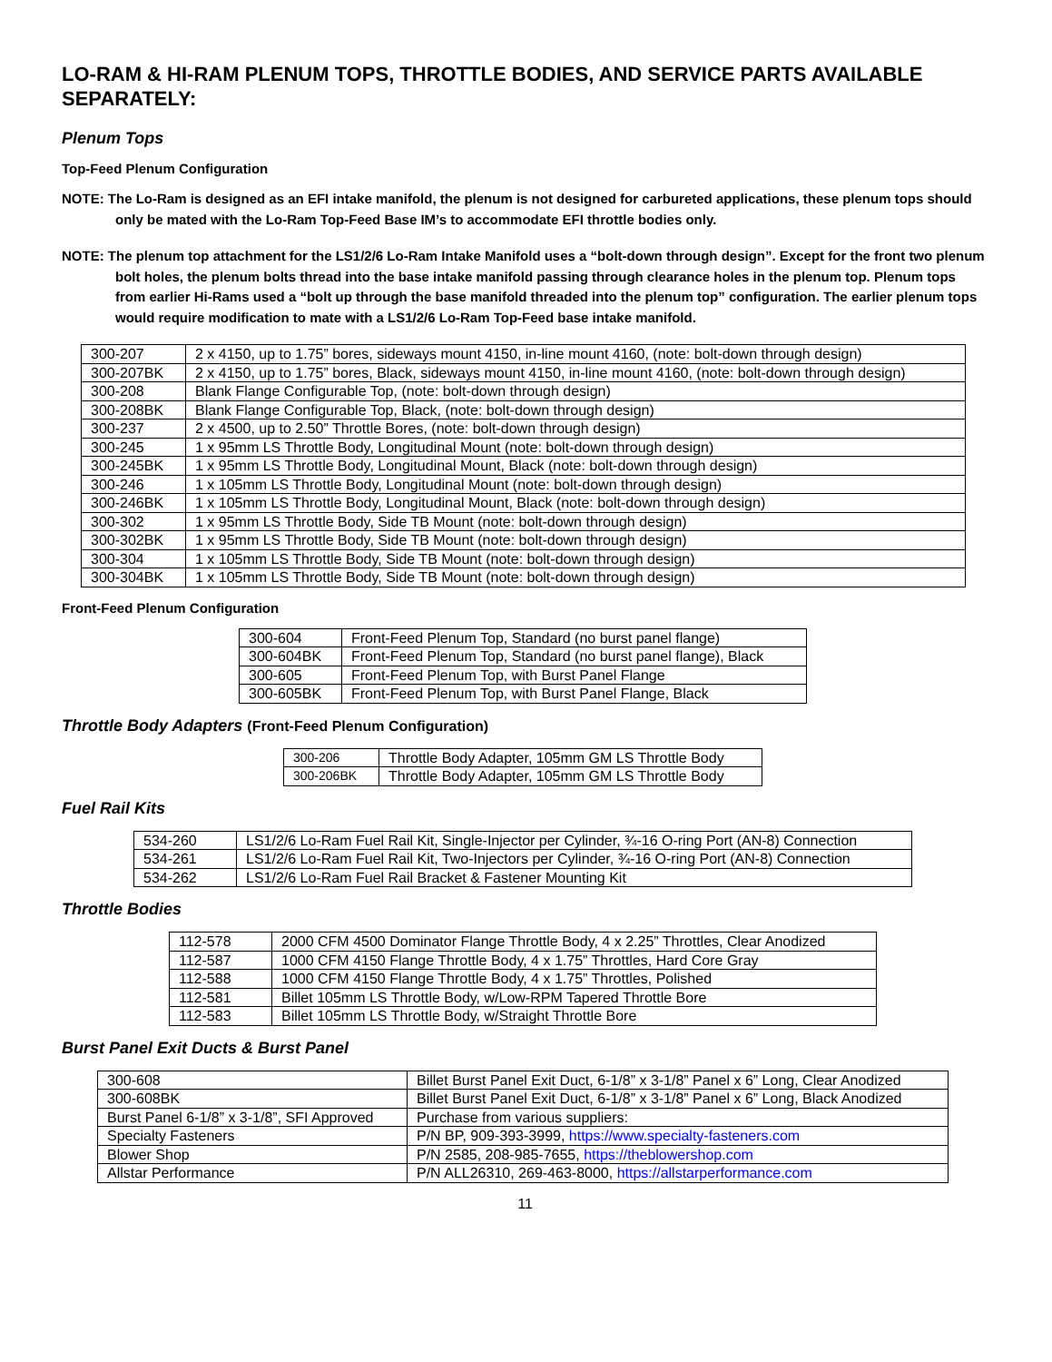LO-RAM & HI-RAM PLENUM TOPS, THROTTLE BODIES, AND SERVICE PARTS AVAILABLE SEPARATELY:
Plenum Tops
Top-Feed Plenum Configuration
NOTE: The Lo-Ram is designed as an EFI intake manifold, the plenum is not designed for carbureted applications, these plenum tops should only be mated with the Lo-Ram Top-Feed Base IM’s to accommodate EFI throttle bodies only.
NOTE: The plenum top attachment for the LS1/2/6 Lo-Ram Intake Manifold uses a “bolt-down through design”. Except for the front two plenum bolt holes, the plenum bolts thread into the base intake manifold passing through clearance holes in the plenum top. Plenum tops from earlier Hi-Rams used a “bolt up through the base manifold threaded into the plenum top” configuration. The earlier plenum tops would require modification to mate with a LS1/2/6 Lo-Ram Top-Feed base intake manifold.
| 300-207 | 2 x 4150, up to 1.75” bores, sideways mount 4150, in-line mount 4160, (note: bolt-down through design) |
| 300-207BK | 2 x 4150, up to 1.75” bores, Black, sideways mount 4150, in-line mount 4160, (note: bolt-down through design) |
| 300-208 | Blank Flange Configurable Top, (note: bolt-down through design) |
| 300-208BK | Blank Flange Configurable Top, Black, (note: bolt-down through design) |
| 300-237 | 2 x 4500, up to 2.50” Throttle Bores, (note: bolt-down through design) |
| 300-245 | 1 x 95mm LS Throttle Body, Longitudinal Mount (note: bolt-down through design) |
| 300-245BK | 1 x 95mm LS Throttle Body, Longitudinal Mount, Black (note: bolt-down through design) |
| 300-246 | 1 x 105mm LS Throttle Body, Longitudinal Mount (note: bolt-down through design) |
| 300-246BK | 1 x 105mm LS Throttle Body, Longitudinal Mount, Black (note: bolt-down through design) |
| 300-302 | 1 x 95mm LS Throttle Body, Side TB Mount (note: bolt-down through design) |
| 300-302BK | 1 x 95mm LS Throttle Body, Side TB Mount (note: bolt-down through design) |
| 300-304 | 1 x 105mm LS Throttle Body, Side TB Mount (note: bolt-down through design) |
| 300-304BK | 1 x 105mm LS Throttle Body, Side TB Mount (note: bolt-down through design) |
Front-Feed Plenum Configuration
| 300-604 | Front-Feed Plenum Top, Standard (no burst panel flange) |
| 300-604BK | Front-Feed Plenum Top, Standard (no burst panel flange), Black |
| 300-605 | Front-Feed Plenum Top, with Burst Panel Flange |
| 300-605BK | Front-Feed Plenum Top, with Burst Panel Flange, Black |
Throttle Body Adapters (Front-Feed Plenum Configuration)
| 300-206 | Throttle Body Adapter, 105mm GM LS Throttle Body |
| 300-206BK | Throttle Body Adapter, 105mm GM LS Throttle Body |
Fuel Rail Kits
| 534-260 | LS1/2/6 Lo-Ram Fuel Rail Kit, Single-Injector per Cylinder, ¾-16 O-ring Port (AN-8) Connection |
| 534-261 | LS1/2/6 Lo-Ram Fuel Rail Kit, Two-Injectors per Cylinder, ¾-16 O-ring Port (AN-8) Connection |
| 534-262 | LS1/2/6 Lo-Ram Fuel Rail Bracket & Fastener Mounting Kit |
Throttle Bodies
| 112-578 | 2000 CFM 4500 Dominator Flange Throttle Body, 4 x 2.25” Throttles, Clear Anodized |
| 112-587 | 1000 CFM 4150 Flange Throttle Body, 4 x 1.75” Throttles, Hard Core Gray |
| 112-588 | 1000 CFM 4150 Flange Throttle Body, 4 x 1.75” Throttles, Polished |
| 112-581 | Billet 105mm LS Throttle Body, w/Low-RPM Tapered Throttle Bore |
| 112-583 | Billet 105mm LS Throttle Body, w/Straight Throttle Bore |
Burst Panel Exit Ducts & Burst Panel
| 300-608 | Billet Burst Panel Exit Duct, 6-1/8” x 3-1/8” Panel x 6” Long, Clear Anodized |
| 300-608BK | Billet Burst Panel Exit Duct, 6-1/8” x 3-1/8” Panel x 6” Long, Black Anodized |
| Burst Panel 6-1/8” x 3-1/8”, SFI Approved | Purchase from various suppliers: |
| Specialty Fasteners | P/N BP, 909-393-3999, https://www.specialty-fasteners.com |
| Blower Shop | P/N 2585, 208-985-7655, https://theblowershop.com |
| Allstar Performance | P/N ALL26310, 269-463-8000, https://allstarperformance.com |
11